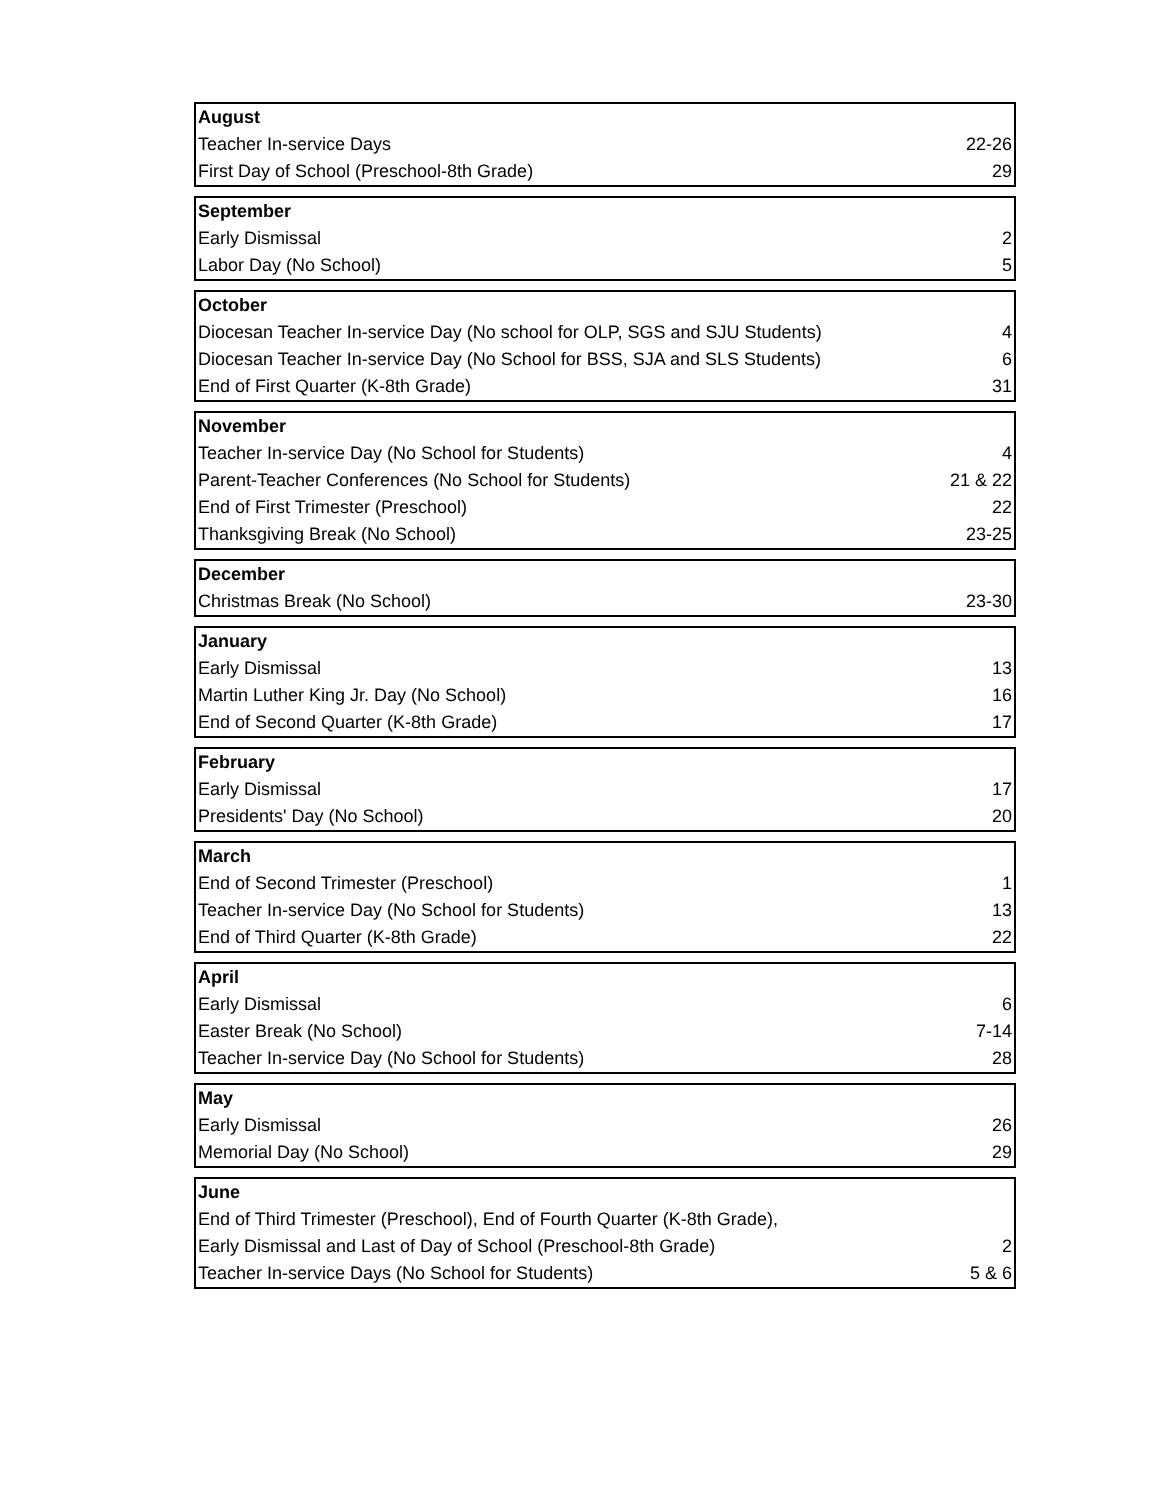| August | |
| --- | --- |
| Teacher In-service Days | 22-26 |
| First Day of School (Preschool-8th Grade) | 29 |
| September | |
| --- | --- |
| Early Dismissal | 2 |
| Labor Day (No School) | 5 |
| October | |
| --- | --- |
| Diocesan Teacher In-service Day (No school for OLP, SGS and SJU Students) | 4 |
| Diocesan Teacher In-service Day (No School for BSS, SJA and SLS Students) | 6 |
| End of First Quarter (K-8th Grade) | 31 |
| November | |
| --- | --- |
| Teacher In-service Day (No School for Students) | 4 |
| Parent-Teacher Conferences (No School for Students) | 21 & 22 |
| End of First Trimester (Preschool) | 22 |
| Thanksgiving Break (No School) | 23-25 |
| December | |
| --- | --- |
| Christmas Break (No School) | 23-30 |
| January | |
| --- | --- |
| Early Dismissal | 13 |
| Martin Luther King Jr. Day (No School) | 16 |
| End of Second Quarter (K-8th Grade) | 17 |
| February | |
| --- | --- |
| Early Dismissal | 17 |
| Presidents' Day (No School) | 20 |
| March | |
| --- | --- |
| End of Second Trimester (Preschool) | 1 |
| Teacher In-service Day (No School for Students) | 13 |
| End of Third Quarter (K-8th Grade) | 22 |
| April | |
| --- | --- |
| Early Dismissal | 6 |
| Easter Break (No School) | 7-14 |
| Teacher In-service Day (No School for Students) | 28 |
| May | |
| --- | --- |
| Early Dismissal | 26 |
| Memorial Day (No School) | 29 |
| June | |
| --- | --- |
| End of Third Trimester (Preschool), End of Fourth Quarter (K-8th Grade), | |
| Early Dismissal and Last of Day of School (Preschool-8th Grade) | 2 |
| Teacher In-service Days (No School for Students) | 5 & 6 |